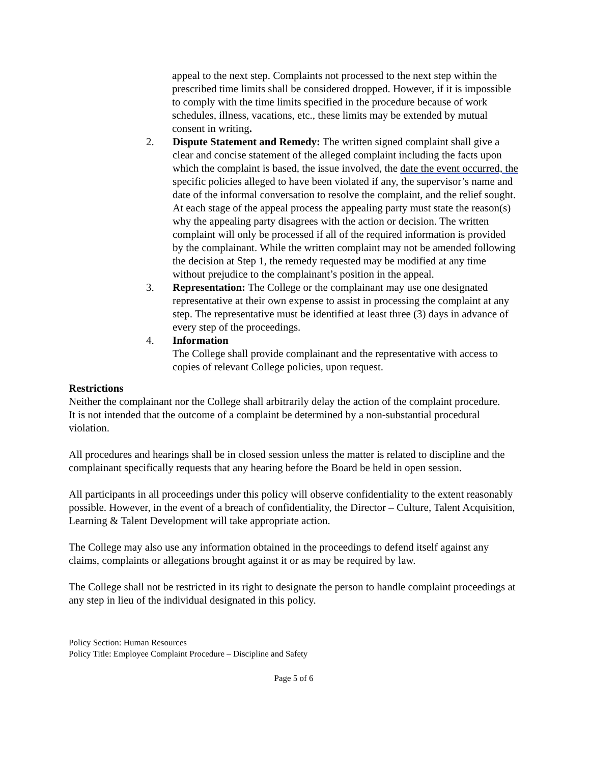appeal to the next step. Complaints not processed to the next step within the prescribed time limits shall be considered dropped. However, if it is impossible to comply with the time limits specified in the procedure because of work schedules, illness, vacations, etc., these limits may be extended by mutual consent in writing.
2. Dispute Statement and Remedy: The written signed complaint shall give a clear and concise statement of the alleged complaint including the facts upon which the complaint is based, the issue involved, the date the event occurred, the specific policies alleged to have been violated if any, the supervisor’s name and date of the informal conversation to resolve the complaint, and the relief sought. At each stage of the appeal process the appealing party must state the reason(s) why the appealing party disagrees with the action or decision. The written complaint will only be processed if all of the required information is provided by the complainant. While the written complaint may not be amended following the decision at Step 1, the remedy requested may be modified at any time without prejudice to the complainant’s position in the appeal.
3. Representation: The College or the complainant may use one designated representative at their own expense to assist in processing the complaint at any step. The representative must be identified at least three (3) days in advance of every step of the proceedings.
4. Information
The College shall provide complainant and the representative with access to copies of relevant College policies, upon request.
Restrictions
Neither the complainant nor the College shall arbitrarily delay the action of the complaint procedure.
It is not intended that the outcome of a complaint be determined by a non-substantial procedural violation.
All procedures and hearings shall be in closed session unless the matter is related to discipline and the complainant specifically requests that any hearing before the Board be held in open session.
All participants in all proceedings under this policy will observe confidentiality to the extent reasonably possible. However, in the event of a breach of confidentiality, the Director – Culture, Talent Acquisition, Learning & Talent Development will take appropriate action.
The College may also use any information obtained in the proceedings to defend itself against any claims, complaints or allegations brought against it or as may be required by law.
The College shall not be restricted in its right to designate the person to handle complaint proceedings at any step in lieu of the individual designated in this policy.
Policy Section: Human Resources
Policy Title: Employee Complaint Procedure – Discipline and Safety
Page 5 of 6